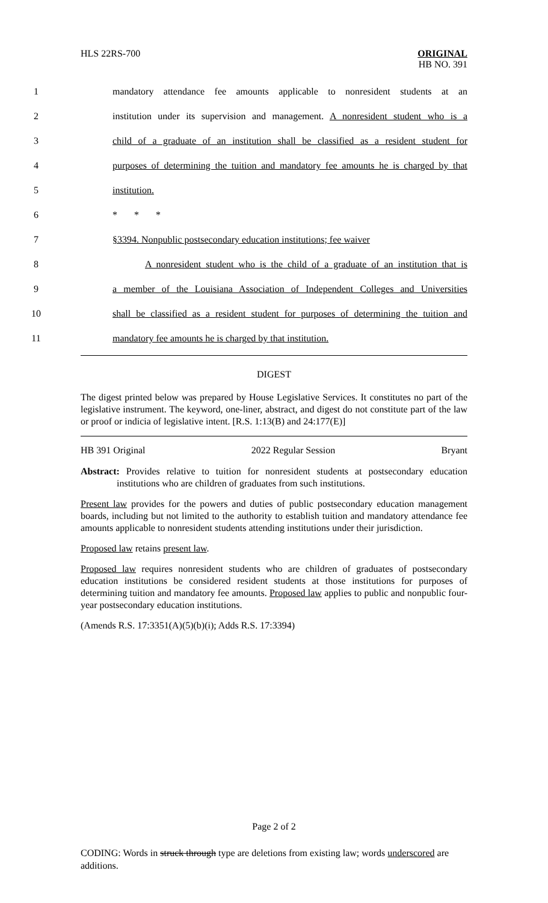HLS 22RS-700
ORIGINAL
HB NO. 391
1 mandatory attendance fee amounts applicable to nonresident students at an
2 institution under its supervision and management. A nonresident student who is a
3 child of a graduate of an institution shall be classified as a resident student for
4 purposes of determining the tuition and mandatory fee amounts he is charged by that
5 institution.
6 * * *
7 §3394. Nonpublic postsecondary education institutions; fee waiver
8 A nonresident student who is the child of a graduate of an institution that is
9 a member of the Louisiana Association of Independent Colleges and Universities
10 shall be classified as a resident student for purposes of determining the tuition and
11 mandatory fee amounts he is charged by that institution.
DIGEST
The digest printed below was prepared by House Legislative Services. It constitutes no part of the legislative instrument. The keyword, one-liner, abstract, and digest do not constitute part of the law or proof or indicia of legislative intent. [R.S. 1:13(B) and 24:177(E)]
HB 391 Original 2022 Regular Session Bryant
Abstract: Provides relative to tuition for nonresident students at postsecondary education institutions who are children of graduates from such institutions.
Present law provides for the powers and duties of public postsecondary education management boards, including but not limited to the authority to establish tuition and mandatory attendance fee amounts applicable to nonresident students attending institutions under their jurisdiction.
Proposed law retains present law.
Proposed law requires nonresident students who are children of graduates of postsecondary education institutions be considered resident students at those institutions for purposes of determining tuition and mandatory fee amounts. Proposed law applies to public and nonpublic four-year postsecondary education institutions.
(Amends R.S. 17:3351(A)(5)(b)(i); Adds R.S. 17:3394)
Page 2 of 2
CODING: Words in struck through type are deletions from existing law; words underscored are additions.